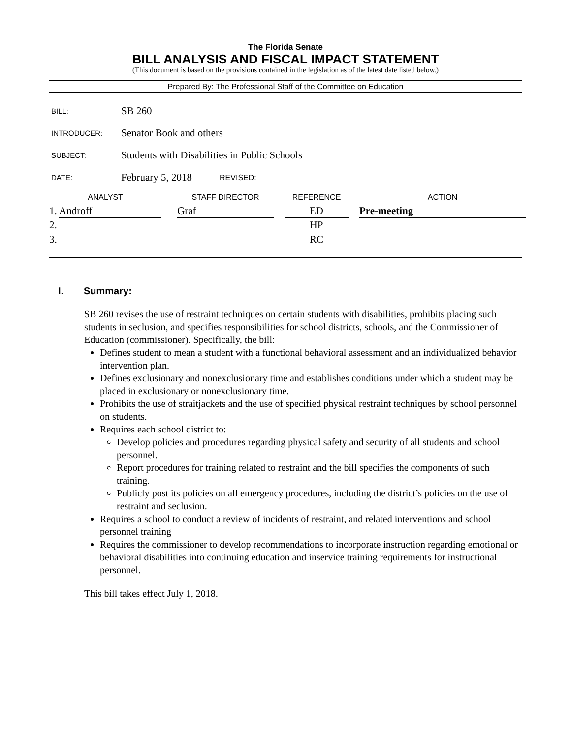The Florida Senate
BILL ANALYSIS AND FISCAL IMPACT STATEMENT
(This document is based on the provisions contained in the legislation as of the latest date listed below.)
Prepared By: The Professional Staff of the Committee on Education
BILL: SB 260
INTRODUCER: Senator Book and others
SUBJECT: Students with Disabilities in Public Schools
DATE: February 5, 2018 REVISED:
| ANALYST | | | STAFF DIRECTOR | | REFERENCE | | ACTION |
| --- | --- | --- | --- | --- | --- | --- | --- |
| 1. | Androff | | Graf | | ED | | Pre-meeting |
| 2. | | | | | HP | | |
| 3. | | | | | RC | | |
I. Summary:
SB 260 revises the use of restraint techniques on certain students with disabilities, prohibits placing such students in seclusion, and specifies responsibilities for school districts, schools, and the Commissioner of Education (commissioner). Specifically, the bill:
Defines student to mean a student with a functional behavioral assessment and an individualized behavior intervention plan.
Defines exclusionary and nonexclusionary time and establishes conditions under which a student may be placed in exclusionary or nonexclusionary time.
Prohibits the use of straitjackets and the use of specified physical restraint techniques by school personnel on students.
Requires each school district to:
Develop policies and procedures regarding physical safety and security of all students and school personnel.
Report procedures for training related to restraint and the bill specifies the components of such training.
Publicly post its policies on all emergency procedures, including the district’s policies on the use of restraint and seclusion.
Requires a school to conduct a review of incidents of restraint, and related interventions and school personnel training
Requires the commissioner to develop recommendations to incorporate instruction regarding emotional or behavioral disabilities into continuing education and inservice training requirements for instructional personnel.
This bill takes effect July 1, 2018.